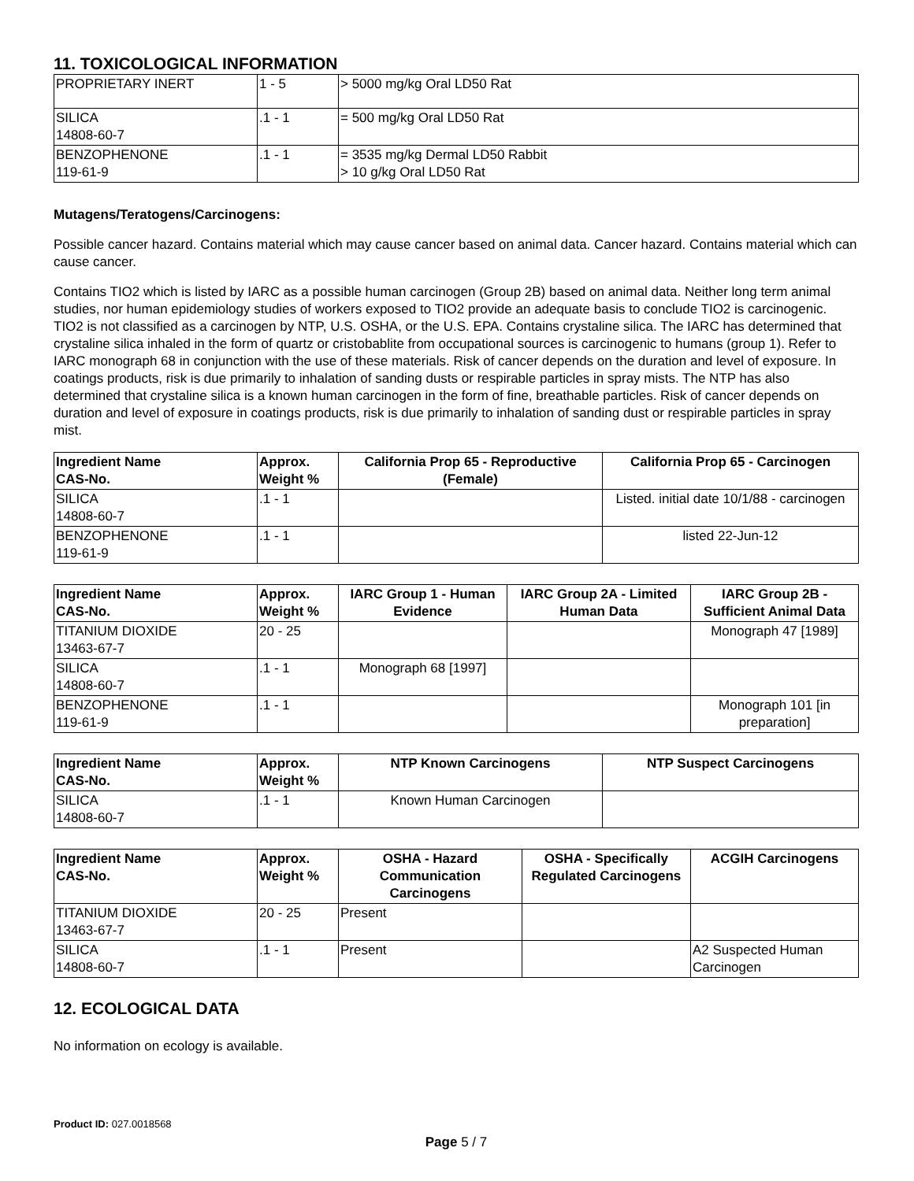11. TOXICOLOGICAL INFORMATION
| PROPRIETARY INERT | 1 - 5 | > 5000 mg/kg Oral LD50 Rat |
| SILICA 14808-60-7 | .1 - 1 | = 500 mg/kg Oral LD50 Rat |
| BENZOPHENONE 119-61-9 | .1 - 1 | = 3535 mg/kg Dermal LD50 Rabbit > 10 g/kg Oral LD50 Rat |
Mutagens/Teratogens/Carcinogens:
Possible cancer hazard. Contains material which may cause cancer based on animal data. Cancer hazard. Contains material which can cause cancer.
Contains TIO2 which is listed by IARC as a possible human carcinogen (Group 2B) based on animal data. Neither long term animal studies, nor human epidemiology studies of workers exposed to TIO2 provide an adequate basis to conclude TIO2 is carcinogenic. TIO2 is not classified as a carcinogen by NTP, U.S. OSHA, or the U.S. EPA. Contains crystaline silica. The IARC has determined that crystaline silica inhaled in the form of quartz or cristobablite from occupational sources is carcinogenic to humans (group 1). Refer to IARC monograph 68 in conjunction with the use of these materials. Risk of cancer depends on the duration and level of exposure. In coatings products, risk is due primarily to inhalation of sanding dusts or respirable particles in spray mists. The NTP has also determined that crystaline silica is a known human carcinogen in the form of fine, breathable particles. Risk of cancer depends on duration and level of exposure in coatings products, risk is due primarily to inhalation of sanding dust or respirable particles in spray mist.
| Ingredient Name CAS-No. | Approx. Weight % | California Prop 65 - Reproductive (Female) | California Prop 65 - Carcinogen |
| --- | --- | --- | --- |
| SILICA 14808-60-7 | .1 - 1 | | Listed. initial date 10/1/88 - carcinogen |
| BENZOPHENONE 119-61-9 | .1 - 1 | | listed 22-Jun-12 |
| Ingredient Name CAS-No. | Approx. Weight % | IARC Group 1 - Human Evidence | IARC Group 2A - Limited Human Data | IARC Group 2B - Sufficient Animal Data |
| --- | --- | --- | --- | --- |
| TITANIUM DIOXIDE 13463-67-7 | 20 - 25 | | | Monograph 47 [1989] |
| SILICA 14808-60-7 | .1 - 1 | Monograph 68 [1997] | | |
| BENZOPHENONE 119-61-9 | .1 - 1 | | | Monograph 101 [in preparation] |
| Ingredient Name CAS-No. | Approx. Weight % | NTP Known Carcinogens | NTP Suspect Carcinogens |
| --- | --- | --- | --- |
| SILICA 14808-60-7 | .1 - 1 | Known Human Carcinogen | |
| Ingredient Name CAS-No. | Approx. Weight % | OSHA - Hazard Communication Carcinogens | OSHA - Specifically Regulated Carcinogens | ACGIH Carcinogens |
| --- | --- | --- | --- | --- |
| TITANIUM DIOXIDE 13463-67-7 | 20 - 25 | Present | | |
| SILICA 14808-60-7 | .1 - 1 | Present | | A2 Suspected Human Carcinogen |
12. ECOLOGICAL DATA
No information on ecology is available.
Product ID: 027.0018568
Page 5 / 7